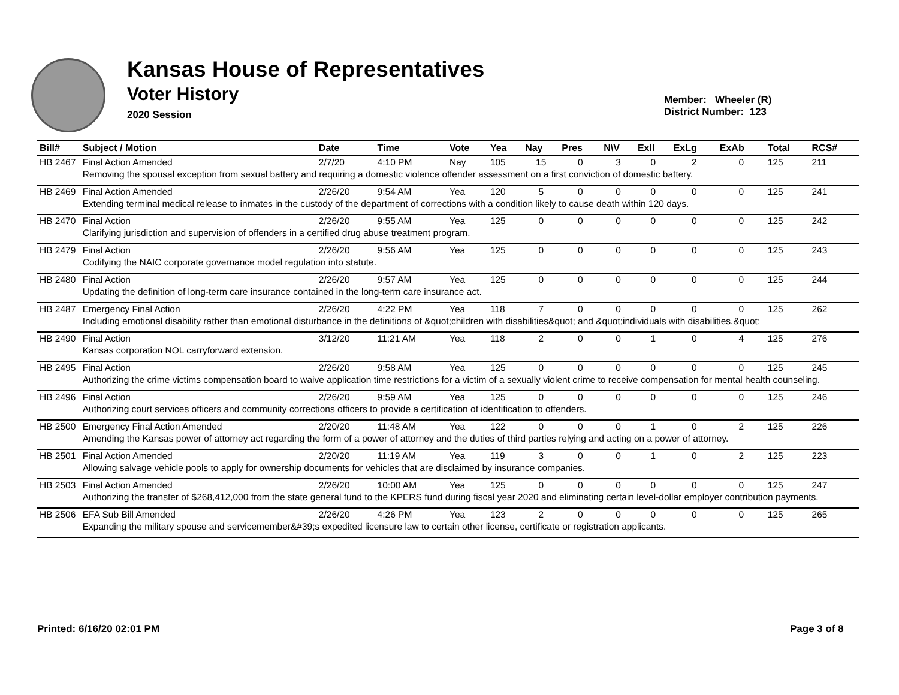Kansas House of Representatives
Voter History
2020 Session
Member: Wheeler (R)
District Number: 123
| Bill# | Subject / Motion | Date | Time | Vote | Yea | Nay | Pres | N\V | ExII | ExLg | ExAb | Total | RCS# |
| --- | --- | --- | --- | --- | --- | --- | --- | --- | --- | --- | --- | --- | --- |
| HB 2467 | Final Action Amended | 2/7/20 | 4:10 PM | Nay | 105 | 15 | 0 | 3 | 0 | 2 | 0 | 125 | 211 |
| | Removing the spousal exception from sexual battery and requiring a domestic violence offender assessment on a first conviction of domestic battery. | | | | | | | | | | | | |
| HB 2469 | Final Action Amended | 2/26/20 | 9:54 AM | Yea | 120 | 5 | 0 | 0 | 0 | 0 | 0 | 125 | 241 |
| | Extending terminal medical release to inmates in the custody of the department of corrections with a condition likely to cause death within 120 days. | | | | | | | | | | | | |
| HB 2470 | Final Action | 2/26/20 | 9:55 AM | Yea | 125 | 0 | 0 | 0 | 0 | 0 | 0 | 125 | 242 |
| | Clarifying jurisdiction and supervision of offenders in a certified drug abuse treatment program. | | | | | | | | | | | | |
| HB 2479 | Final Action | 2/26/20 | 9:56 AM | Yea | 125 | 0 | 0 | 0 | 0 | 0 | 0 | 125 | 243 |
| | Codifying the NAIC corporate governance model regulation into statute. | | | | | | | | | | | | |
| HB 2480 | Final Action | 2/26/20 | 9:57 AM | Yea | 125 | 0 | 0 | 0 | 0 | 0 | 0 | 125 | 244 |
| | Updating the definition of long-term care insurance contained in the long-term care insurance act. | | | | | | | | | | | | |
| HB 2487 | Emergency Final Action | 2/26/20 | 4:22 PM | Yea | 118 | 7 | 0 | 0 | 0 | 0 | 0 | 125 | 262 |
| | Including emotional disability rather than emotional disturbance in the definitions of &quot;children with disabilities&quot; and &quot;individuals with disabilities.&quot; | | | | | | | | | | | | |
| HB 2490 | Final Action | 3/12/20 | 11:21 AM | Yea | 118 | 2 | 0 | 0 | 1 | 0 | 4 | 125 | 276 |
| | Kansas corporation NOL carryforward extension. | | | | | | | | | | | | |
| HB 2495 | Final Action | 2/26/20 | 9:58 AM | Yea | 125 | 0 | 0 | 0 | 0 | 0 | 0 | 125 | 245 |
| | Authorizing the crime victims compensation board to waive application time restrictions for a victim of a sexually violent crime to receive compensation for mental health counseling. | | | | | | | | | | | | |
| HB 2496 | Final Action | 2/26/20 | 9:59 AM | Yea | 125 | 0 | 0 | 0 | 0 | 0 | 0 | 125 | 246 |
| | Authorizing court services officers and community corrections officers to provide a certification of identification to offenders. | | | | | | | | | | | | |
| HB 2500 | Emergency Final Action Amended | 2/20/20 | 11:48 AM | Yea | 122 | 0 | 0 | 0 | 1 | 0 | 2 | 125 | 226 |
| | Amending the Kansas power of attorney act regarding the form of a power of attorney and the duties of third parties relying and acting on a power of attorney. | | | | | | | | | | | | |
| HB 2501 | Final Action Amended | 2/20/20 | 11:19 AM | Yea | 119 | 3 | 0 | 0 | 1 | 0 | 2 | 125 | 223 |
| | Allowing salvage vehicle pools to apply for ownership documents for vehicles that are disclaimed by insurance companies. | | | | | | | | | | | | |
| HB 2503 | Final Action Amended | 2/26/20 | 10:00 AM | Yea | 125 | 0 | 0 | 0 | 0 | 0 | 0 | 125 | 247 |
| | Authorizing the transfer of $268,412,000 from the state general fund to the KPERS fund during fiscal year 2020 and eliminating certain level-dollar employer contribution payments. | | | | | | | | | | | | |
| HB 2506 | EFA Sub Bill Amended | 2/26/20 | 4:26 PM | Yea | 123 | 2 | 0 | 0 | 0 | 0 | 0 | 125 | 265 |
| | Expanding the military spouse and servicemember&#39;s expedited licensure law to certain other license, certificate or registration applicants. | | | | | | | | | | | | |
Printed: 6/16/20 02:01 PM Page 3 of 8